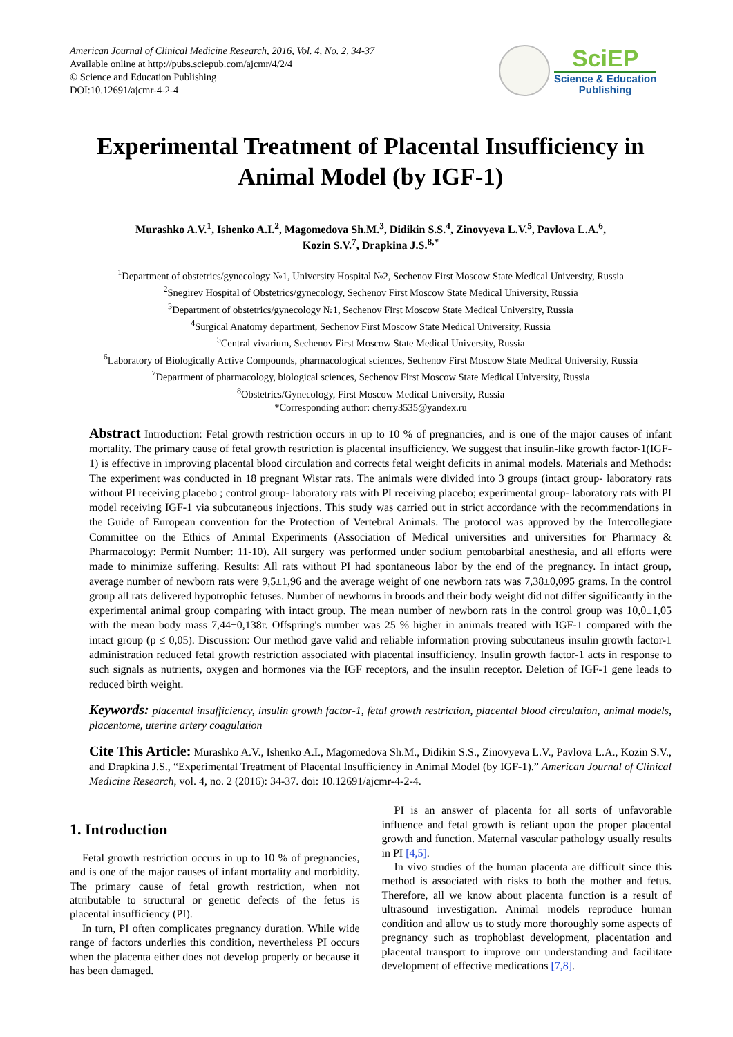American Journal of Clinical Medicine Research, 2016, Vol. 4, No. 2, 34-37
Available online at http://pubs.sciepub.com/ajcmr/4/2/4
© Science and Education Publishing
DOI:10.12691/ajcmr-4-2-4
SciEP
Science & Education
Publishing
Experimental Treatment of Placental Insufficiency in Animal Model (by IGF-1)
Murashko A.V.<sup>1</sup>, Ishenko A.I.<sup>2</sup>, Magomedova Sh.M.<sup>3</sup>, Didikin S.S.<sup>4</sup>, Zinovyeva L.V.<sup>5</sup>, Pavlova L.A.<sup>6</sup>,
Kozin S.V.<sup>7</sup>, Drapkina J.S.<sup>8,*</sup>
<sup>1</sup> Department of obstetrics/gynecology №1, University Hospital №2, Sechenov First Moscow State Medical University, Russia
<sup>2</sup> Snegirev Hospital of Obstetrics/gynecology, Sechenov First Moscow State Medical University, Russia
<sup>3</sup> Department of obstetrics/gynecology №1, Sechenov First Moscow State Medical University, Russia
<sup>4</sup> Surgical Anatomy department, Sechenov First Moscow State Medical University, Russia
<sup>5</sup> Central vivarium, Sechenov First Moscow State Medical University, Russia
<sup>6</sup> Laboratory of Biologically Active Compounds, pharmacological sciences, Sechenov First Moscow State Medical University, Russia
<sup>7</sup> Department of pharmacology, biological sciences, Sechenov First Moscow State Medical University, Russia
<sup>8</sup> Obstetrics/Gynecology, First Moscow Medical University, Russia
*Corresponding author: cherry3535@yandex.ru
Abstract Introduction: Fetal growth restriction occurs in up to 10 % of pregnancies, and is one of the major causes of infant mortality. The primary cause of fetal growth restriction is placental insufficiency. We suggest that insulin-like growth factor-1(IGF-1) is effective in improving placental blood circulation and corrects fetal weight deficits in animal models. Materials and Methods: The experiment was conducted in 18 pregnant Wistar rats. The animals were divided into 3 groups (intact group- laboratory rats without PI receiving placebo ; control group- laboratory rats with PI receiving placebo; experimental group- laboratory rats with PI model receiving IGF-1 via subcutaneous injections. This study was carried out in strict accordance with the recommendations in the Guide of European convention for the Protection of Vertebral Animals. The protocol was approved by the Intercollegiate Committee on the Ethics of Animal Experiments (Association of Medical universities and universities for Pharmacy & Pharmacology: Permit Number: 11-10). All surgery was performed under sodium pentobarbital anesthesia, and all efforts were made to minimize suffering. Results: All rats without PI had spontaneous labor by the end of the pregnancy. In intact group, average number of newborn rats were 9,5±1,96 and the average weight of one newborn rats was 7,38±0,095 grams. In the control group all rats delivered hypotrophic fetuses. Number of newborns in broods and their body weight did not differ significantly in the experimental animal group comparing with intact group. The mean number of newborn rats in the control group was 10,0±1,05 with the mean body mass 7,44±0,138г. Offspring's number was 25 % higher in animals treated with IGF-1 compared with the intact group (p ≤ 0,05). Discussion: Our method gave valid and reliable information proving subcutaneus insulin growth factor-1 administration reduced fetal growth restriction associated with placental insufficiency. Insulin growth factor-1 acts in response to such signals as nutrients, oxygen and hormones via the IGF receptors, and the insulin receptor. Deletion of IGF-1 gene leads to reduced birth weight.
Keywords: placental insufficiency, insulin growth factor-1, fetal growth restriction, placental blood circulation, animal models, placentome, uterine artery coagulation
Cite This Article: Murashko A.V., Ishenko A.I., Magomedova Sh.M., Didikin S.S., Zinovyeva L.V., Pavlova L.A., Kozin S.V., and Drapkina J.S., “Experimental Treatment of Placental Insufficiency in Animal Model (by IGF-1).” American Journal of Clinical Medicine Research, vol. 4, no. 2 (2016): 34-37. doi: 10.12691/ajcmr-4-2-4.
1. Introduction
Fetal growth restriction occurs in up to 10 % of pregnancies, and is one of the major causes of infant mortality and morbidity. The primary cause of fetal growth restriction, when not attributable to structural or genetic defects of the fetus is placental insufficiency (PI).
In turn, PI often complicates pregnancy duration. While wide range of factors underlies this condition, nevertheless PI occurs when the placenta either does not develop properly or because it has been damaged.
PI is an answer of placenta for all sorts of unfavorable influence and fetal growth is reliant upon the proper placental growth and function. Maternal vascular pathology usually results in PI [4,5].
In vivo studies of the human placenta are difficult since this method is associated with risks to both the mother and fetus. Therefore, all we know about placenta function is a result of ultrasound investigation. Animal models reproduce human condition and allow us to study more thoroughly some aspects of pregnancy such as trophoblast development, placentation and placental transport to improve our understanding and facilitate development of effective medications [7,8].